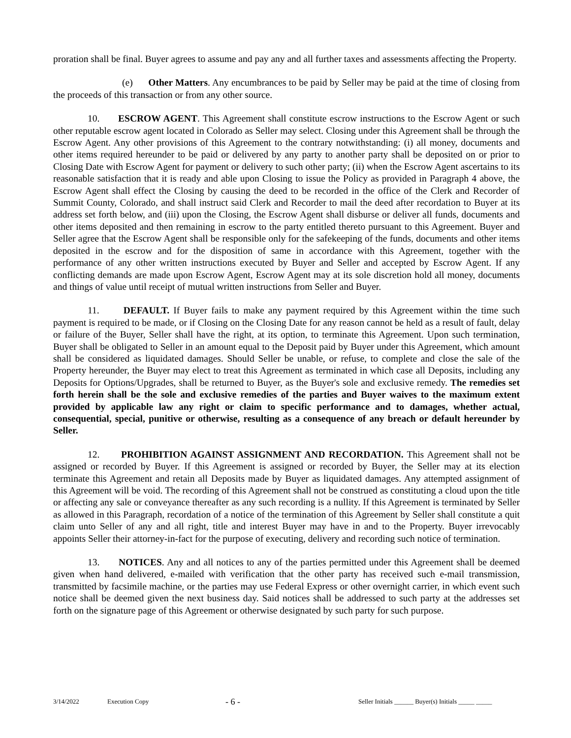proration shall be final. Buyer agrees to assume and pay any and all further taxes and assessments affecting the Property.
(e) Other Matters. Any encumbrances to be paid by Seller may be paid at the time of closing from the proceeds of this transaction or from any other source.
10. ESCROW AGENT. This Agreement shall constitute escrow instructions to the Escrow Agent or such other reputable escrow agent located in Colorado as Seller may select. Closing under this Agreement shall be through the Escrow Agent. Any other provisions of this Agreement to the contrary notwithstanding: (i) all money, documents and other items required hereunder to be paid or delivered by any party to another party shall be deposited on or prior to Closing Date with Escrow Agent for payment or delivery to such other party; (ii) when the Escrow Agent ascertains to its reasonable satisfaction that it is ready and able upon Closing to issue the Policy as provided in Paragraph 4 above, the Escrow Agent shall effect the Closing by causing the deed to be recorded in the office of the Clerk and Recorder of Summit County, Colorado, and shall instruct said Clerk and Recorder to mail the deed after recordation to Buyer at its address set forth below, and (iii) upon the Closing, the Escrow Agent shall disburse or deliver all funds, documents and other items deposited and then remaining in escrow to the party entitled thereto pursuant to this Agreement. Buyer and Seller agree that the Escrow Agent shall be responsible only for the safekeeping of the funds, documents and other items deposited in the escrow and for the disposition of same in accordance with this Agreement, together with the performance of any other written instructions executed by Buyer and Seller and accepted by Escrow Agent. If any conflicting demands are made upon Escrow Agent, Escrow Agent may at its sole discretion hold all money, documents and things of value until receipt of mutual written instructions from Seller and Buyer.
11. DEFAULT. If Buyer fails to make any payment required by this Agreement within the time such payment is required to be made, or if Closing on the Closing Date for any reason cannot be held as a result of fault, delay or failure of the Buyer, Seller shall have the right, at its option, to terminate this Agreement. Upon such termination, Buyer shall be obligated to Seller in an amount equal to the Deposit paid by Buyer under this Agreement, which amount shall be considered as liquidated damages. Should Seller be unable, or refuse, to complete and close the sale of the Property hereunder, the Buyer may elect to treat this Agreement as terminated in which case all Deposits, including any Deposits for Options/Upgrades, shall be returned to Buyer, as the Buyer's sole and exclusive remedy. The remedies set forth herein shall be the sole and exclusive remedies of the parties and Buyer waives to the maximum extent provided by applicable law any right or claim to specific performance and to damages, whether actual, consequential, special, punitive or otherwise, resulting as a consequence of any breach or default hereunder by Seller.
12. PROHIBITION AGAINST ASSIGNMENT AND RECORDATION. This Agreement shall not be assigned or recorded by Buyer. If this Agreement is assigned or recorded by Buyer, the Seller may at its election terminate this Agreement and retain all Deposits made by Buyer as liquidated damages. Any attempted assignment of this Agreement will be void. The recording of this Agreement shall not be construed as constituting a cloud upon the title or affecting any sale or conveyance thereafter as any such recording is a nullity. If this Agreement is terminated by Seller as allowed in this Paragraph, recordation of a notice of the termination of this Agreement by Seller shall constitute a quit claim unto Seller of any and all right, title and interest Buyer may have in and to the Property. Buyer irrevocably appoints Seller their attorney-in-fact for the purpose of executing, delivery and recording such notice of termination.
13. NOTICES. Any and all notices to any of the parties permitted under this Agreement shall be deemed given when hand delivered, e-mailed with verification that the other party has received such e-mail transmission, transmitted by facsimile machine, or the parties may use Federal Express or other overnight carrier, in which event such notice shall be deemed given the next business day. Said notices shall be addressed to such party at the addresses set forth on the signature page of this Agreement or otherwise designated by such party for such purpose.
3/14/2022 Execution Copy - 6 - Seller Initials ______ Buyer(s) Initials _____ _____